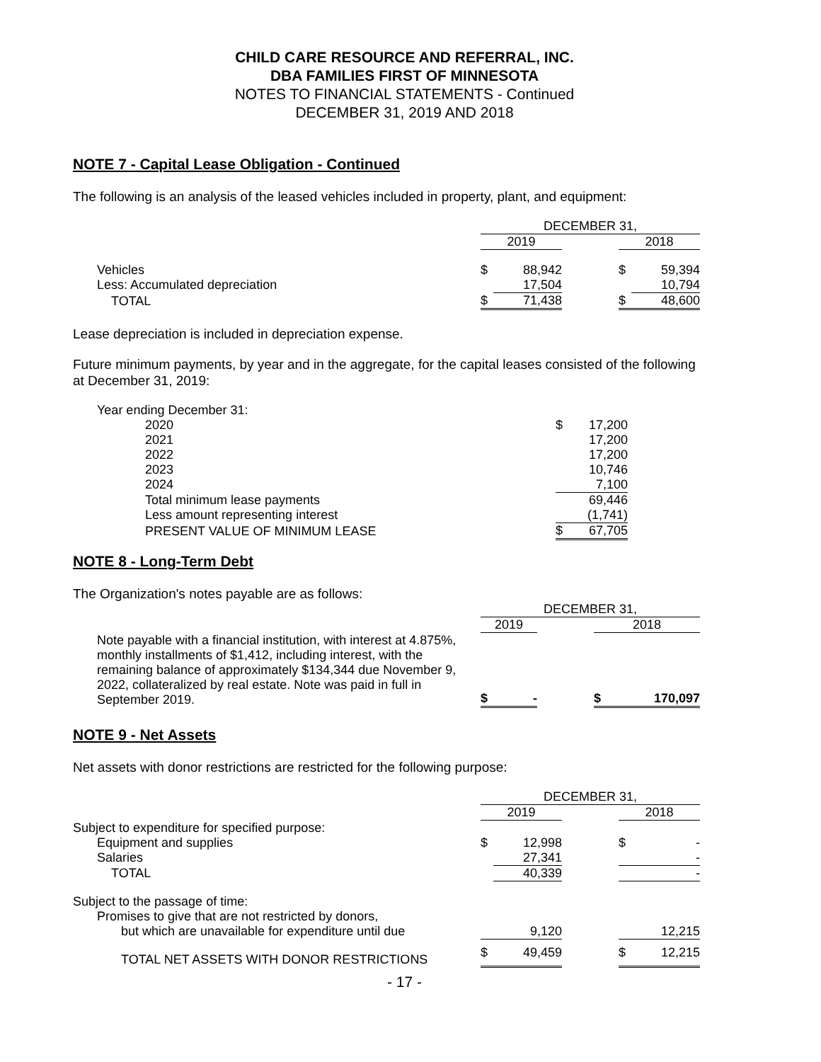CHILD CARE RESOURCE AND REFERRAL, INC.
DBA FAMILIES FIRST OF MINNESOTA
NOTES TO FINANCIAL STATEMENTS - Continued
DECEMBER 31, 2019 AND 2018
NOTE 7 - Capital Lease Obligation - Continued
The following is an analysis of the leased vehicles included in property, plant, and equipment:
| | DECEMBER 31, | | | | |
| | 2019 | | | 2018 | |
| Vehicles | $ | 88,942 | | $ | 59,394 |
| Less: Accumulated depreciation | | 17,504 | | | 10,794 |
| TOTAL | $ | 71,438 | | $ | 48,600 |
Lease depreciation is included in depreciation expense.
Future minimum payments, by year and in the aggregate, for the capital leases consisted of the following at December 31, 2019:
| Year ending December 31: | | |
| 2020 | $ | 17,200 |
| 2021 | | 17,200 |
| 2022 | | 17,200 |
| 2023 | | 10,746 |
| 2024 | | 7,100 |
| Total minimum lease payments | | 69,446 |
| Less amount representing interest | | (1,741) |
| PRESENT VALUE OF MINIMUM LEASE | $ | 67,705 |
NOTE 8 - Long-Term Debt
The Organization's notes payable are as follows:
| | DECEMBER 31, | | | | |
| | 2019 | | | 2018 | |
| Note payable with a financial institution, with interest at 4.875%, monthly installments of $1,412, including interest, with the remaining balance of approximately $134,344 due November 9, 2022, collateralized by real estate. Note was paid in full in September 2019. | $ | - | | $ | 170,097 |
NOTE 9 - Net Assets
Net assets with donor restrictions are restricted for the following purpose:
| | DECEMBER 31, | | | | |
| | 2019 | | | 2018 | |
| Subject to expenditure for specified purpose: | | | | | |
| Equipment and supplies | $ | 12,998 | | $ | - |
| Salaries | | 27,341 | | | - |
| TOTAL | | 40,339 | | | - |
| Subject to the passage of time: | | | | | |
| Promises to give that are not restricted by donors, | | | | | |
| but which are unavailable for expenditure until due | | 9,120 | | | 12,215 |
| TOTAL NET ASSETS WITH DONOR RESTRICTIONS | $ | 49,459 | | $ | 12,215 |
- 17 -